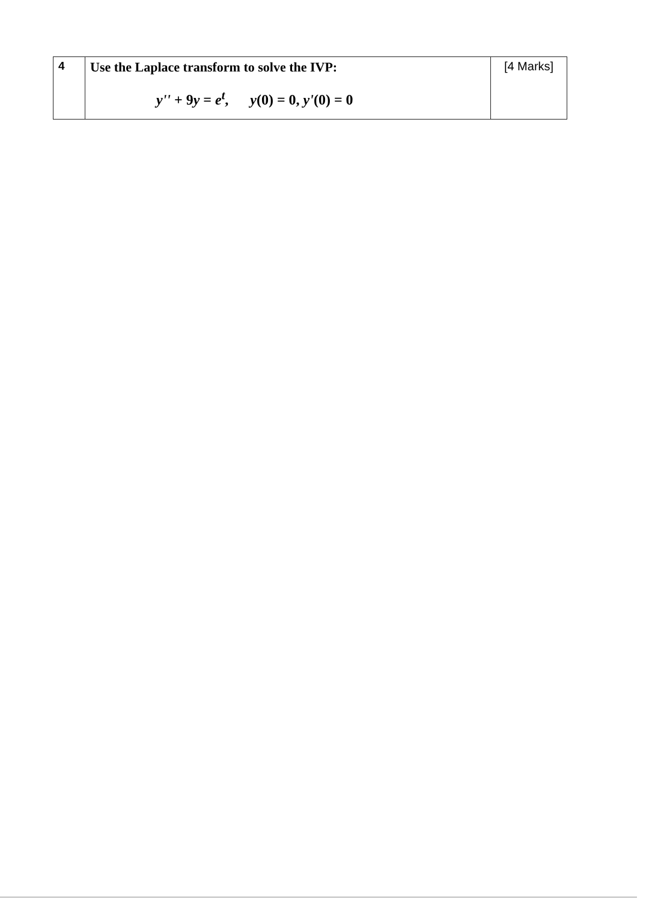| 4 | Use the Laplace transform to solve the IVP: y'' + 9 y = e<sup>t</sup> , y (0) = 0, y' (0) = 0 | [4 Marks] |